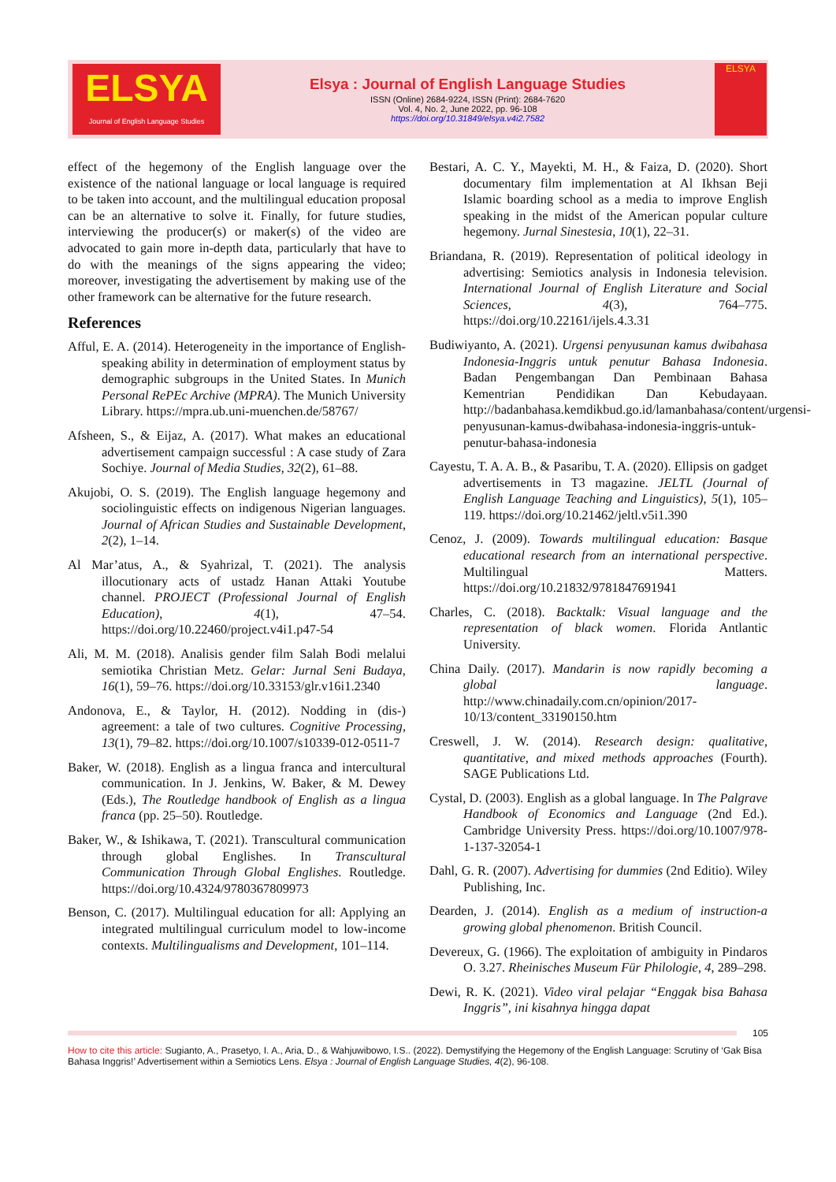ELSYA
Journal of English Language Studies
Elsya : Journal of English Language Studies
ISSN (Online) 2684-9224, ISSN (Print): 2684-7620
Vol. 4, No. 2, June 2022, pp. 96-108
https://doi.org/10.31849/elsya.v4i2.7582
ELSYA
effect of the hegemony of the English language over the existence of the national language or local language is required to be taken into account, and the multilingual education proposal can be an alternative to solve it. Finally, for future studies, interviewing the producer(s) or maker(s) of the video are advocated to gain more in-depth data, particularly that have to do with the meanings of the signs appearing the video; moreover, investigating the advertisement by making use of the other framework can be alternative for the future research.
References
Afful, E. A. (2014). Heterogeneity in the importance of English-speaking ability in determination of employment status by demographic subgroups in the United States. In Munich Personal RePEc Archive (MPRA). The Munich University Library. https://mpra.ub.uni-muenchen.de/58767/
Afsheen, S., & Eijaz, A. (2017). What makes an educational advertisement campaign successful : A case study of Zara Sochiye. Journal of Media Studies, 32(2), 61–88.
Akujobi, O. S. (2019). The English language hegemony and sociolinguistic effects on indigenous Nigerian languages. Journal of African Studies and Sustainable Development, 2(2), 1–14.
Al Mar’atus, A., & Syahrizal, T. (2021). The analysis illocutionary acts of ustadz Hanan Attaki Youtube channel. PROJECT (Professional Journal of English Education), 4(1), 47–54. https://doi.org/10.22460/project.v4i1.p47-54
Ali, M. M. (2018). Analisis gender film Salah Bodi melalui semiotika Christian Metz. Gelar: Jurnal Seni Budaya, 16(1), 59–76. https://doi.org/10.33153/glr.v16i1.2340
Andonova, E., & Taylor, H. (2012). Nodding in (dis-) agreement: a tale of two cultures. Cognitive Processing, 13(1), 79–82. https://doi.org/10.1007/s10339-012-0511-7
Baker, W. (2018). English as a lingua franca and intercultural communication. In J. Jenkins, W. Baker, & M. Dewey (Eds.), The Routledge handbook of English as a lingua franca (pp. 25–50). Routledge.
Baker, W., & Ishikawa, T. (2021). Transcultural communication through global Englishes. In Transcultural Communication Through Global Englishes. Routledge. https://doi.org/10.4324/9780367809973
Benson, C. (2017). Multilingual education for all: Applying an integrated multilingual curriculum model to low-income contexts. Multilingualisms and Development, 101–114.
Bestari, A. C. Y., Mayekti, M. H., & Faiza, D. (2020). Short documentary film implementation at Al Ikhsan Beji Islamic boarding school as a media to improve English speaking in the midst of the American popular culture hegemony. Jurnal Sinestesia, 10(1), 22–31.
Briandana, R. (2019). Representation of political ideology in advertising: Semiotics analysis in Indonesia television. International Journal of English Literature and Social Sciences, 4(3), 764–775. https://doi.org/10.22161/ijels.4.3.31
Budiwiyanto, A. (2021). Urgensi penyusunan kamus dwibahasa Indonesia-Inggris untuk penutur Bahasa Indonesia. Badan Pengembangan Dan Pembinaan Bahasa Kementrian Pendidikan Dan Kebudayaan. http://badanbahasa.kemdikbud.go.id/lamanbahasa/content/urgensi-penyusunan-kamus-dwibahasa-indonesia-inggris-untuk-penutur-bahasa-indonesia
Cayestu, T. A. A. B., & Pasaribu, T. A. (2020). Ellipsis on gadget advertisements in T3 magazine. JELTL (Journal of English Language Teaching and Linguistics), 5(1), 105–119. https://doi.org/10.21462/jeltl.v5i1.390
Cenoz, J. (2009). Towards multilingual education: Basque educational research from an international perspective. Multilingual Matters. https://doi.org/10.21832/9781847691941
Charles, C. (2018). Backtalk: Visual language and the representation of black women. Florida Antlantic University.
China Daily. (2017). Mandarin is now rapidly becoming a global language. http://www.chinadaily.com.cn/opinion/2017-10/13/content_33190150.htm
Creswell, J. W. (2014). Research design: qualitative, quantitative, and mixed methods approaches (Fourth). SAGE Publications Ltd.
Cystal, D. (2003). English as a global language. In The Palgrave Handbook of Economics and Language (2nd Ed.). Cambridge University Press. https://doi.org/10.1007/978-1-137-32054-1
Dahl, G. R. (2007). Advertising for dummies (2nd Editio). Wiley Publishing, Inc.
Dearden, J. (2014). English as a medium of instruction-a growing global phenomenon. British Council.
Devereux, G. (1966). The exploitation of ambiguity in Pindaros O. 3.27. Rheinisches Museum Für Philologie, 4, 289–298.
Dewi, R. K. (2021). Video viral pelajar “Enggak bisa Bahasa Inggris”, ini kisahnya hingga dapat
105
How to cite this article: Sugianto, A., Prasetyo, I. A., Aria, D., & Wahjuwibowo, I.S.. (2022). Demystifying the Hegemony of the English Language: Scrutiny of ‘Gak Bisa Bahasa Inggris!’ Advertisement within a Semiotics Lens. Elsya : Journal of English Language Studies, 4(2), 96-108.